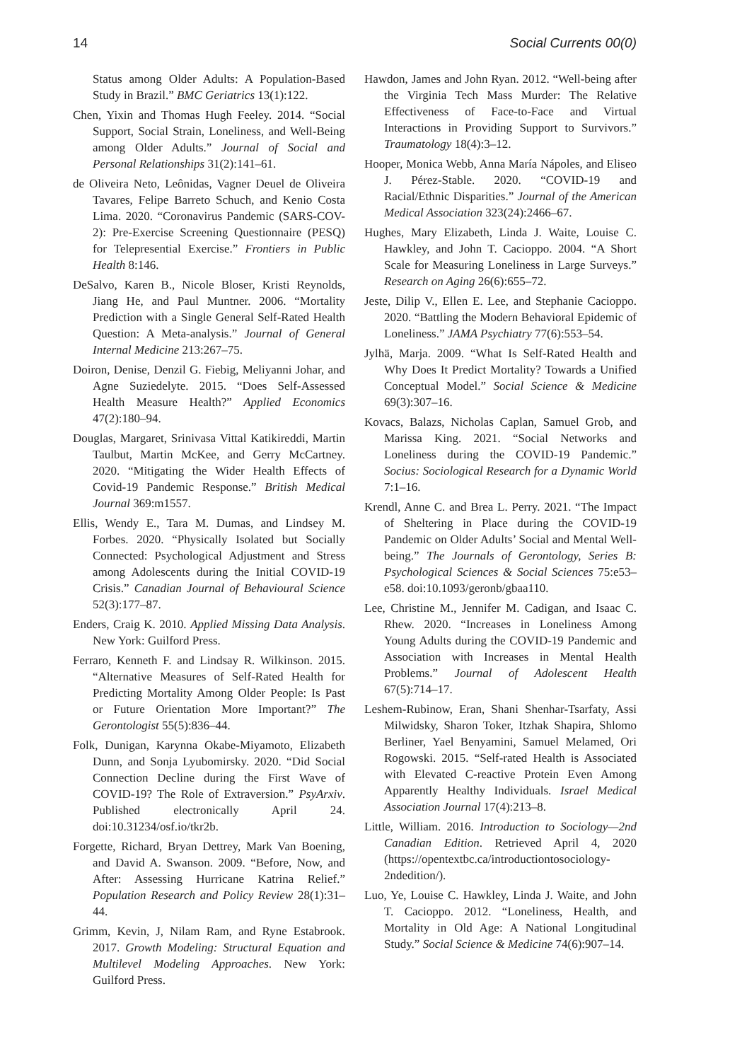14 Social Currents 00(0)
Status among Older Adults: A Population-Based Study in Brazil.” BMC Geriatrics 13(1):122.
Chen, Yixin and Thomas Hugh Feeley. 2014. “Social Support, Social Strain, Loneliness, and Well-Being among Older Adults.” Journal of Social and Personal Relationships 31(2):141–61.
de Oliveira Neto, Leônidas, Vagner Deuel de Oliveira Tavares, Felipe Barreto Schuch, and Kenio Costa Lima. 2020. “Coronavirus Pandemic (SARS-COV-2): Pre-Exercise Screening Questionnaire (PESQ) for Telepresential Exercise.” Frontiers in Public Health 8:146.
DeSalvo, Karen B., Nicole Bloser, Kristi Reynolds, Jiang He, and Paul Muntner. 2006. “Mortality Prediction with a Single General Self-Rated Health Question: A Meta-analysis.” Journal of General Internal Medicine 213:267–75.
Doiron, Denise, Denzil G. Fiebig, Meliyanni Johar, and Agne Suziedelyte. 2015. “Does Self-Assessed Health Measure Health?” Applied Economics 47(2):180–94.
Douglas, Margaret, Srinivasa Vittal Katikireddi, Martin Taulbut, Martin McKee, and Gerry McCartney. 2020. “Mitigating the Wider Health Effects of Covid-19 Pandemic Response.” British Medical Journal 369:m1557.
Ellis, Wendy E., Tara M. Dumas, and Lindsey M. Forbes. 2020. “Physically Isolated but Socially Connected: Psychological Adjustment and Stress among Adolescents during the Initial COVID-19 Crisis.” Canadian Journal of Behavioural Science 52(3):177–87.
Enders, Craig K. 2010. Applied Missing Data Analysis. New York: Guilford Press.
Ferraro, Kenneth F. and Lindsay R. Wilkinson. 2015. “Alternative Measures of Self-Rated Health for Predicting Mortality Among Older People: Is Past or Future Orientation More Important?” The Gerontologist 55(5):836–44.
Folk, Dunigan, Karynna Okabe-Miyamoto, Elizabeth Dunn, and Sonja Lyubomirsky. 2020. “Did Social Connection Decline during the First Wave of COVID-19? The Role of Extraversion.” PsyArxiv. Published electronically April 24. doi:10.31234/osf.io/tkr2b.
Forgette, Richard, Bryan Dettrey, Mark Van Boening, and David A. Swanson. 2009. “Before, Now, and After: Assessing Hurricane Katrina Relief.” Population Research and Policy Review 28(1):31–44.
Grimm, Kevin, J, Nilam Ram, and Ryne Estabrook. 2017. Growth Modeling: Structural Equation and Multilevel Modeling Approaches. New York: Guilford Press.
Hawdon, James and John Ryan. 2012. “Well-being after the Virginia Tech Mass Murder: The Relative Effectiveness of Face-to-Face and Virtual Interactions in Providing Support to Survivors.” Traumatology 18(4):3–12.
Hooper, Monica Webb, Anna María Nápoles, and Eliseo J. Pérez-Stable. 2020. “COVID-19 and Racial/Ethnic Disparities.” Journal of the American Medical Association 323(24):2466–67.
Hughes, Mary Elizabeth, Linda J. Waite, Louise C. Hawkley, and John T. Cacioppo. 2004. “A Short Scale for Measuring Loneliness in Large Surveys.” Research on Aging 26(6):655–72.
Jeste, Dilip V., Ellen E. Lee, and Stephanie Cacioppo. 2020. “Battling the Modern Behavioral Epidemic of Loneliness.” JAMA Psychiatry 77(6):553–54.
Jylhä, Marja. 2009. “What Is Self-Rated Health and Why Does It Predict Mortality? Towards a Unified Conceptual Model.” Social Science & Medicine 69(3):307–16.
Kovacs, Balazs, Nicholas Caplan, Samuel Grob, and Marissa King. 2021. “Social Networks and Loneliness during the COVID-19 Pandemic.” Socius: Sociological Research for a Dynamic World 7:1–16.
Krendl, Anne C. and Brea L. Perry. 2021. “The Impact of Sheltering in Place during the COVID-19 Pandemic on Older Adults’ Social and Mental Well-being.” The Journals of Gerontology, Series B: Psychological Sciences & Social Sciences 75:e53–e58. doi:10.1093/geronb/gbaa110.
Lee, Christine M., Jennifer M. Cadigan, and Isaac C. Rhew. 2020. “Increases in Loneliness Among Young Adults during the COVID-19 Pandemic and Association with Increases in Mental Health Problems.” Journal of Adolescent Health 67(5):714–17.
Leshem-Rubinow, Eran, Shani Shenhar-Tsarfaty, Assi Milwidsky, Sharon Toker, Itzhak Shapira, Shlomo Berliner, Yael Benyamini, Samuel Melamed, Ori Rogowski. 2015. “Self-rated Health is Associated with Elevated C-reactive Protein Even Among Apparently Healthy Individuals. Israel Medical Association Journal 17(4):213–8.
Little, William. 2016. Introduction to Sociology—2nd Canadian Edition. Retrieved April 4, 2020 (https://opentextbc.ca/introductiontosociology-2ndedition/).
Luo, Ye, Louise C. Hawkley, Linda J. Waite, and John T. Cacioppo. 2012. “Loneliness, Health, and Mortality in Old Age: A National Longitudinal Study.” Social Science & Medicine 74(6):907–14.